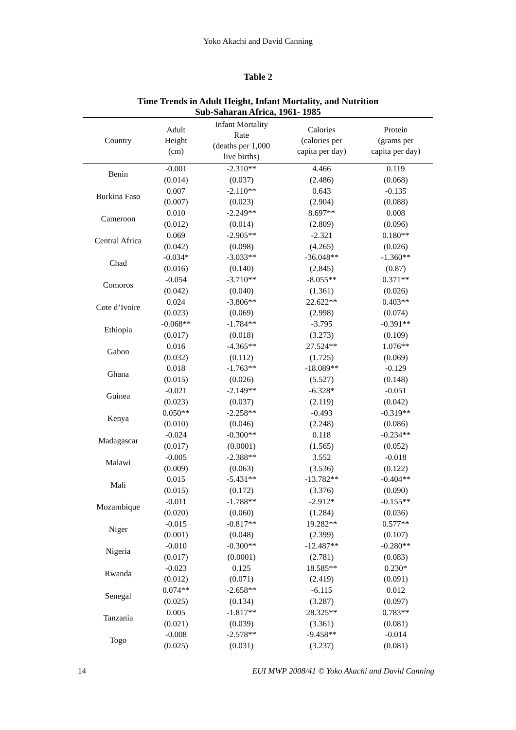Yoko Akachi and David Canning
Table 2
Time Trends in Adult Height, Infant Mortality, and Nutrition
Sub-Saharan Africa, 1961- 1985
| Country | Adult Height (cm) | Infant Mortality Rate (deaths per 1,000 live births) | Calories (calories per capita per day) | Protein (grams per capita per day) |
| --- | --- | --- | --- | --- |
| Benin | -0.001 | -2.310** | 4.466 | 0.119 |
| | (0.014) | (0.037) | (2.486) | (0.068) |
| Burkina Faso | 0.007 | -2.110** | 0.643 | -0.135 |
| | (0.007) | (0.023) | (2.904) | (0.088) |
| Cameroon | 0.010 | -2.249** | 8.697** | 0.008 |
| | (0.012) | (0.014) | (2.809) | (0.096) |
| Central Africa | 0.069 | -2.905** | -2.321 | 0.180** |
| | (0.042) | (0.098) | (4.265) | (0.026) |
| Chad | -0.034* | -3.033** | -36.048** | -1.360** |
| | (0.016) | (0.140) | (2.845) | (0.87) |
| Comoros | -0.054 | -3.710** | -8.055** | 0.371** |
| | (0.042) | (0.040) | (1.361) | (0.026) |
| Cote d’Ivoire | 0.024 | -3.806** | 22.622** | 0.403** |
| | (0.023) | (0.069) | (2.998) | (0.074) |
| Ethiopia | -0.068** | -1.784** | -3.795 | -0.391** |
| | (0.017) | (0.018) | (3.273) | (0.109) |
| Gabon | 0.016 | -4.365** | 27.524** | 1.076** |
| | (0.032) | (0.112) | (1.725) | (0.069) |
| Ghana | 0.018 | -1.763** | -18.089** | -0.129 |
| | (0.015) | (0.026) | (5.527) | (0.148) |
| Guinea | -0.021 | -2.149** | -6.328* | -0.051 |
| | (0.023) | (0.037) | (2.119) | (0.042) |
| Kenya | 0.050** | -2.258** | -0.493 | -0.319** |
| | (0.010) | (0.046) | (2.248) | (0.086) |
| Madagascar | -0.024 | -0.300** | 0.118 | -0.234** |
| | (0.017) | (0.0001) | (1.565) | (0.052) |
| Malawi | -0.005 | -2.388** | 3.552 | -0.018 |
| | (0.009) | (0.063) | (3.536) | (0.122) |
| Mali | 0.015 | -5.431** | -13.782** | -0.404** |
| | (0.015) | (0.172) | (3.376) | (0.090) |
| Mozambique | -0.011 | -1.788** | -2.912* | -0.155** |
| | (0.020) | (0.060) | (1.284) | (0.036) |
| Niger | -0.015 | -0.817** | 19.282** | 0.577** |
| | (0.001) | (0.048) | (2.399) | (0.107) |
| Nigeria | -0.010 | -0.300** | -12.487** | -0.280** |
| | (0.017) | (0.0001) | (2.781) | (0.083) |
| Rwanda | -0.023 | 0.125 | 18.585** | 0.230* |
| | (0.012) | (0.071) | (2.419) | (0.091) |
| Senegal | 0.074** | -2.658** | -6.115 | 0.012 |
| | (0.025) | (0.134) | (3.287) | (0.097) |
| Tanzania | 0.005 | -1.817** | 28.325** | 0.783** |
| | (0.021) | (0.039) | (3.361) | (0.081) |
| Togo | -0.008 | -2.578** | -9.458** | -0.014 |
| | (0.025) | (0.031) | (3.237) | (0.081) |
14 EUI MWP 2008/41 © Yoko Akachi and David Canning